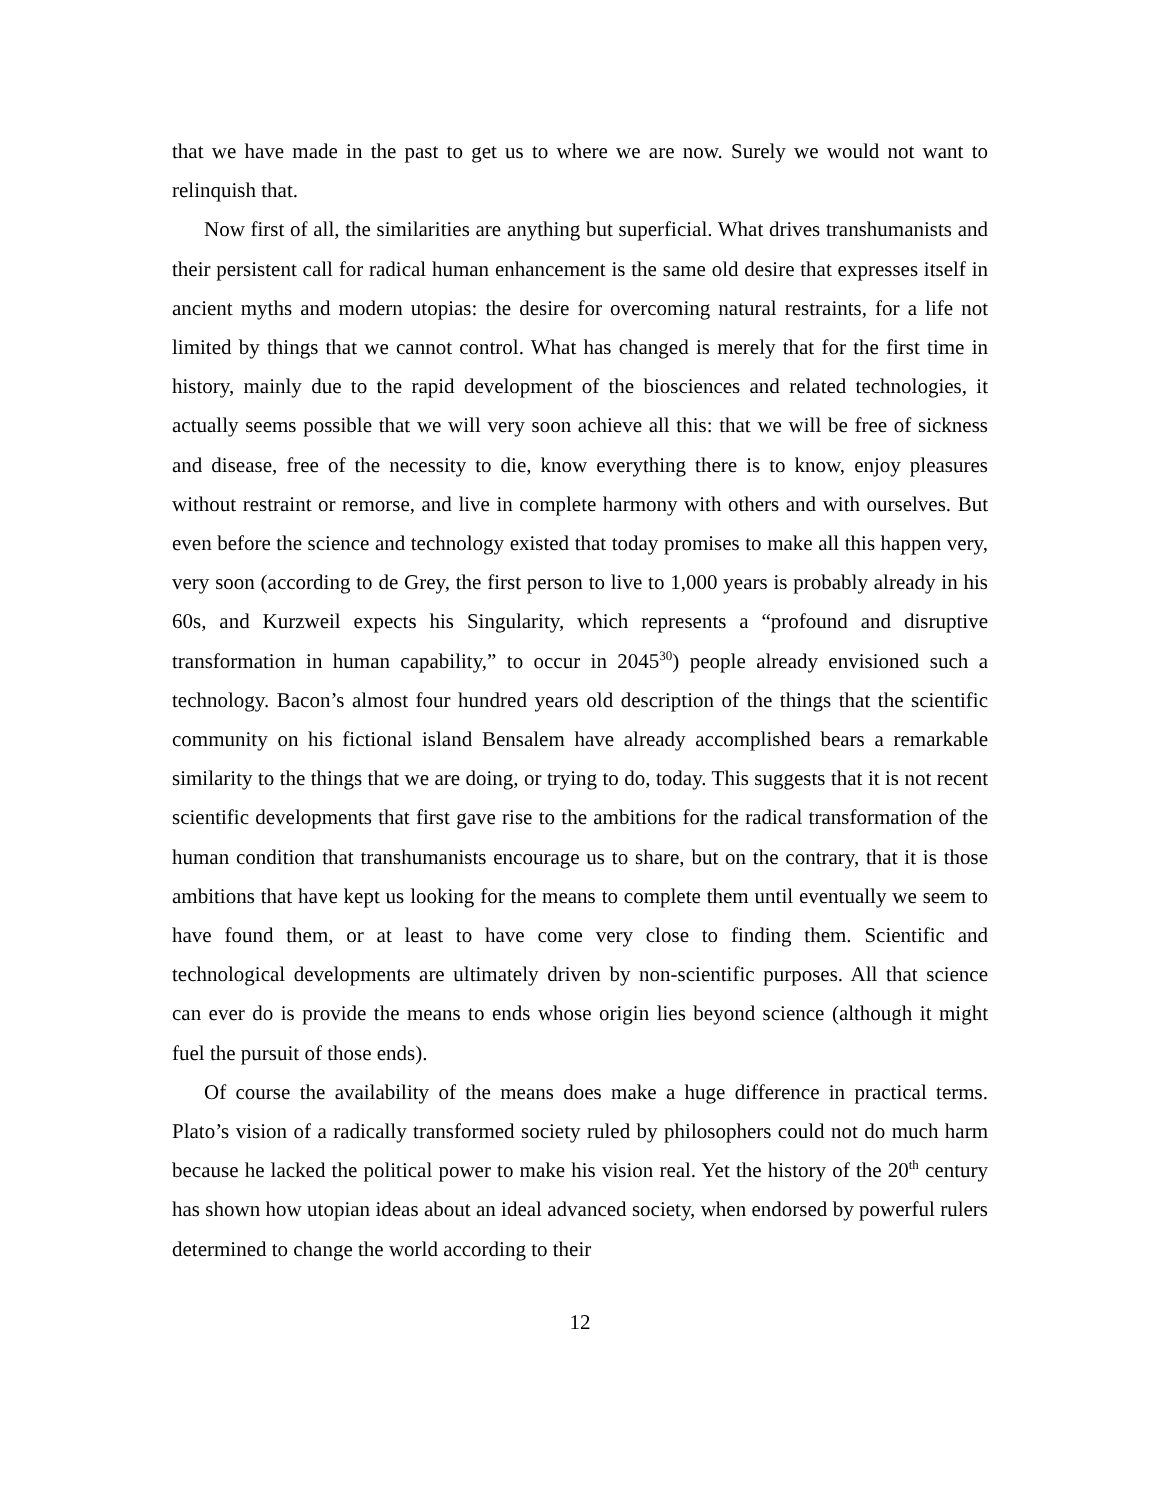that we have made in the past to get us to where we are now. Surely we would not want to relinquish that.
Now first of all, the similarities are anything but superficial. What drives transhumanists and their persistent call for radical human enhancement is the same old desire that expresses itself in ancient myths and modern utopias: the desire for overcoming natural restraints, for a life not limited by things that we cannot control. What has changed is merely that for the first time in history, mainly due to the rapid development of the biosciences and related technologies, it actually seems possible that we will very soon achieve all this: that we will be free of sickness and disease, free of the necessity to die, know everything there is to know, enjoy pleasures without restraint or remorse, and live in complete harmony with others and with ourselves. But even before the science and technology existed that today promises to make all this happen very, very soon (according to de Grey, the first person to live to 1,000 years is probably already in his 60s, and Kurzweil expects his Singularity, which represents a “profound and disruptive transformation in human capability,” to occur in 2045<sup>30</sup>) people already envisioned such a technology. Bacon’s almost four hundred years old description of the things that the scientific community on his fictional island Bensalem have already accomplished bears a remarkable similarity to the things that we are doing, or trying to do, today. This suggests that it is not recent scientific developments that first gave rise to the ambitions for the radical transformation of the human condition that transhumanists encourage us to share, but on the contrary, that it is those ambitions that have kept us looking for the means to complete them until eventually we seem to have found them, or at least to have come very close to finding them. Scientific and technological developments are ultimately driven by non-scientific purposes. All that science can ever do is provide the means to ends whose origin lies beyond science (although it might fuel the pursuit of those ends).
Of course the availability of the means does make a huge difference in practical terms. Plato’s vision of a radically transformed society ruled by philosophers could not do much harm because he lacked the political power to make his vision real. Yet the history of the 20<sup>th</sup> century has shown how utopian ideas about an ideal advanced society, when endorsed by powerful rulers determined to change the world according to their
12